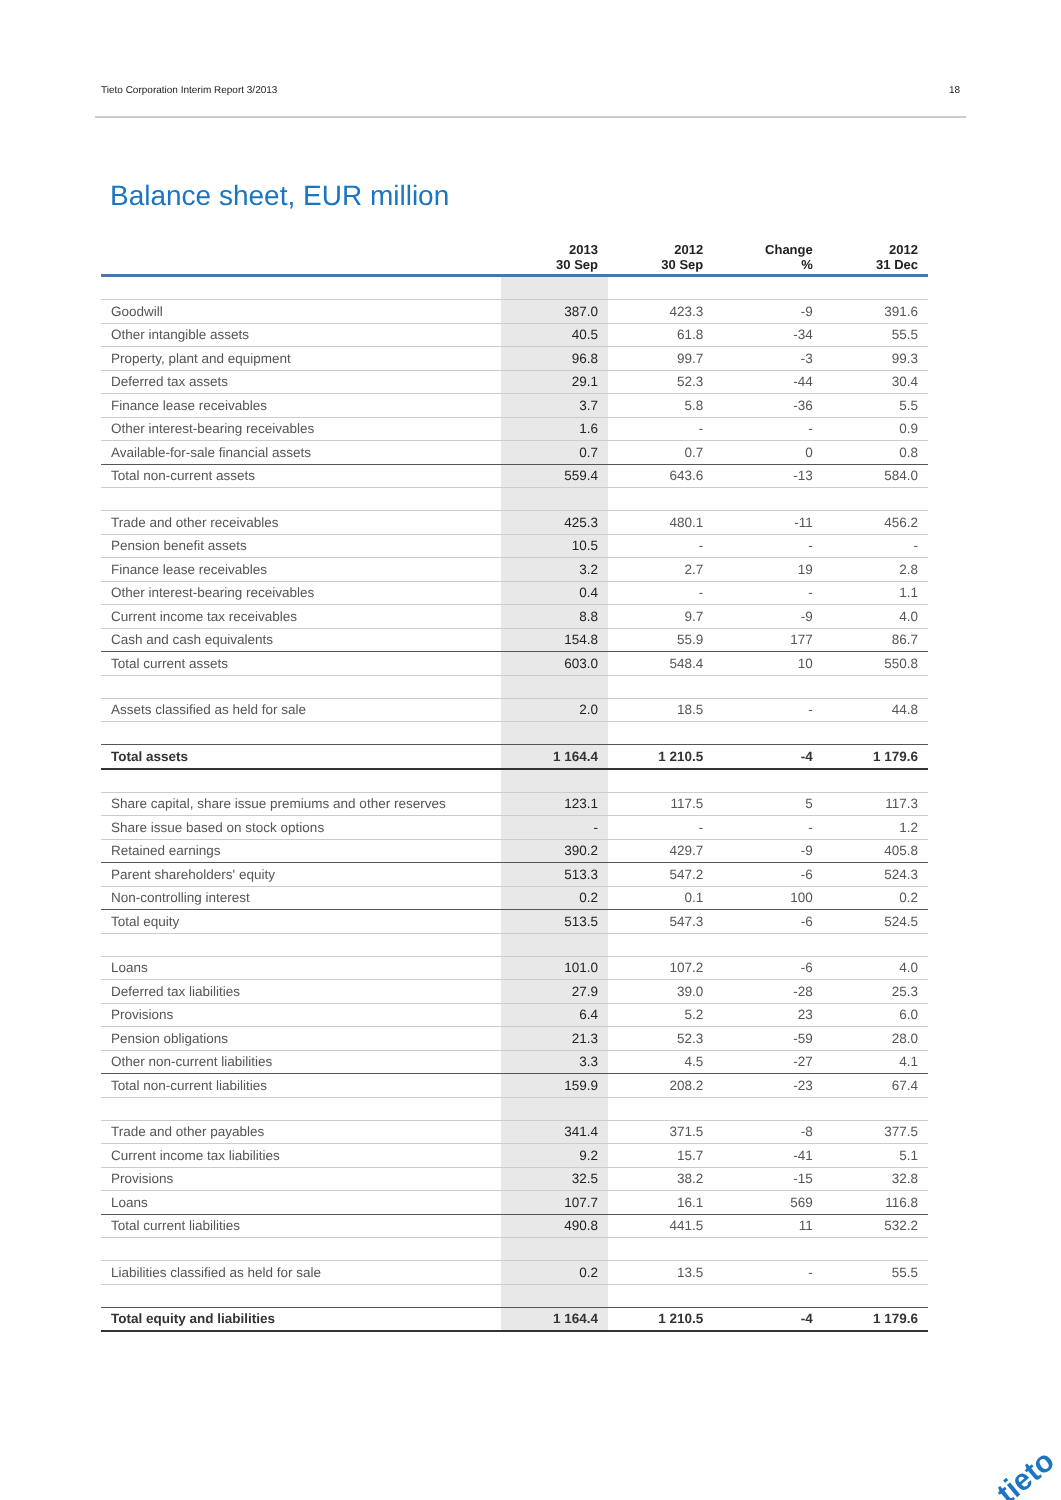Tieto Corporation Interim Report 3/2013 18
Balance sheet, EUR million
| | 2013 30 Sep | 2012 30 Sep | Change % | 2012 31 Dec |
| --- | --- | --- | --- | --- |
| Goodwill | 387.0 | 423.3 | -9 | 391.6 |
| Other intangible assets | 40.5 | 61.8 | -34 | 55.5 |
| Property, plant and equipment | 96.8 | 99.7 | -3 | 99.3 |
| Deferred tax assets | 29.1 | 52.3 | -44 | 30.4 |
| Finance lease receivables | 3.7 | 5.8 | -36 | 5.5 |
| Other interest-bearing receivables | 1.6 | - | - | 0.9 |
| Available-for-sale financial assets | 0.7 | 0.7 | 0 | 0.8 |
| Total non-current assets | 559.4 | 643.6 | -13 | 584.0 |
| Trade and other receivables | 425.3 | 480.1 | -11 | 456.2 |
| Pension benefit assets | 10.5 | - | - | - |
| Finance lease receivables | 3.2 | 2.7 | 19 | 2.8 |
| Other interest-bearing receivables | 0.4 | - | - | 1.1 |
| Current income tax receivables | 8.8 | 9.7 | -9 | 4.0 |
| Cash and cash equivalents | 154.8 | 55.9 | 177 | 86.7 |
| Total current assets | 603.0 | 548.4 | 10 | 550.8 |
| Assets classified as held for sale | 2.0 | 18.5 | - | 44.8 |
| Total assets | 1 164.4 | 1 210.5 | -4 | 1 179.6 |
| Share capital, share issue premiums and other reserves | 123.1 | 117.5 | 5 | 117.3 |
| Share issue based on stock options | - | - | - | 1.2 |
| Retained earnings | 390.2 | 429.7 | -9 | 405.8 |
| Parent shareholders' equity | 513.3 | 547.2 | -6 | 524.3 |
| Non-controlling interest | 0.2 | 0.1 | 100 | 0.2 |
| Total equity | 513.5 | 547.3 | -6 | 524.5 |
| Loans | 101.0 | 107.2 | -6 | 4.0 |
| Deferred tax liabilities | 27.9 | 39.0 | -28 | 25.3 |
| Provisions | 6.4 | 5.2 | 23 | 6.0 |
| Pension obligations | 21.3 | 52.3 | -59 | 28.0 |
| Other non-current liabilities | 3.3 | 4.5 | -27 | 4.1 |
| Total non-current liabilities | 159.9 | 208.2 | -23 | 67.4 |
| Trade and other payables | 341.4 | 371.5 | -8 | 377.5 |
| Current income tax liabilities | 9.2 | 15.7 | -41 | 5.1 |
| Provisions | 32.5 | 38.2 | -15 | 32.8 |
| Loans | 107.7 | 16.1 | 569 | 116.8 |
| Total current liabilities | 490.8 | 441.5 | 11 | 532.2 |
| Liabilities classified as held for sale | 0.2 | 13.5 | - | 55.5 |
| Total equity and liabilities | 1 164.4 | 1 210.5 | -4 | 1 179.6 |
tieto